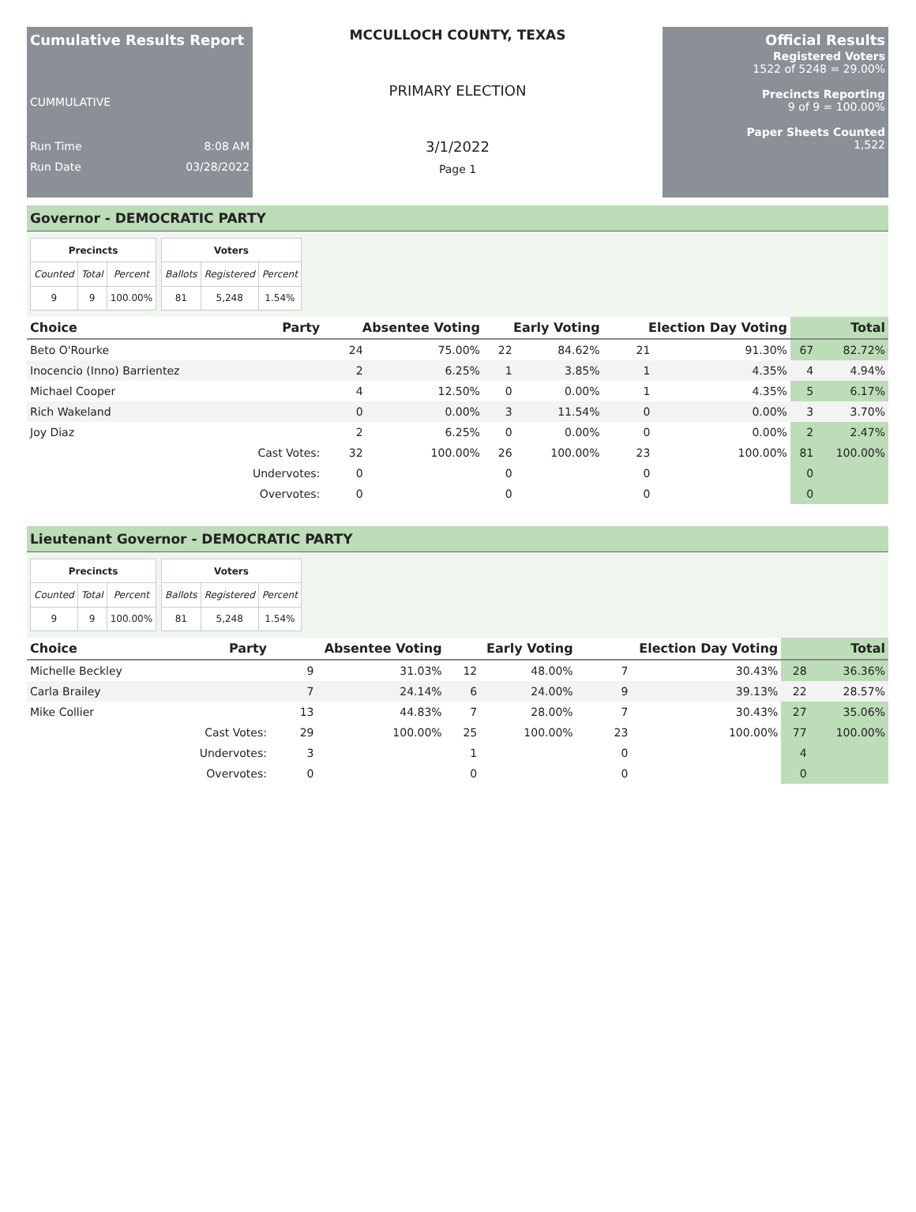Cumulative Results Report
CUMMULATIVE
Run Time 8:08 AM
Run Date 03/28/2022
MCCULLOCH COUNTY, TEXAS
PRIMARY ELECTION
3/1/2022
Page 1
Official Results
Registered Voters
1522 of 5248 = 29.00%
Precincts Reporting
9 of 9 = 100.00%
Paper Sheets Counted
1,522
Governor - DEMOCRATIC PARTY
| Precincts | | |
| --- | --- | --- |
| Counted | Total | Percent |
| 9 | 9 | 100.00% |
| Voters | | |
| --- | --- | --- |
| Ballots | Registered | Percent |
| 81 | 5,248 | 1.54% |
| Choice | Party | Absentee Voting | | Early Voting | | Election Day Voting | | Total | |
| --- | --- | --- | --- | --- | --- | --- | --- | --- | --- |
| Beto O'Rourke | | 24 | 75.00% | 22 | 84.62% | 21 | 91.30% | 67 | 82.72% |
| Inocencio (Inno) Barrientez | | 2 | 6.25% | 1 | 3.85% | 1 | 4.35% | 4 | 4.94% |
| Michael Cooper | | 4 | 12.50% | 0 | 0.00% | 1 | 4.35% | 5 | 6.17% |
| Rich Wakeland | | 0 | 0.00% | 3 | 11.54% | 0 | 0.00% | 3 | 3.70% |
| Joy Diaz | | 2 | 6.25% | 0 | 0.00% | 0 | 0.00% | 2 | 2.47% |
| | Cast Votes: | 32 | 100.00% | 26 | 100.00% | 23 | 100.00% | 81 | 100.00% |
| | Undervotes: | 0 | | 0 | | 0 | | 0 | |
| | Overvotes: | 0 | | 0 | | 0 | | 0 | |
Lieutenant Governor - DEMOCRATIC PARTY
| Precincts | | |
| --- | --- | --- |
| Counted | Total | Percent |
| 9 | 9 | 100.00% |
| Voters | | |
| --- | --- | --- |
| Ballots | Registered | Percent |
| 81 | 5,248 | 1.54% |
| Choice | Party | Absentee Voting | | Early Voting | | Election Day Voting | | Total | |
| --- | --- | --- | --- | --- | --- | --- | --- | --- | --- |
| Michelle Beckley | | 9 | 31.03% | 12 | 48.00% | 7 | 30.43% | 28 | 36.36% |
| Carla Brailey | | 7 | 24.14% | 6 | 24.00% | 9 | 39.13% | 22 | 28.57% |
| Mike Collier | | 13 | 44.83% | 7 | 28.00% | 7 | 30.43% | 27 | 35.06% |
| | Cast Votes: | 29 | 100.00% | 25 | 100.00% | 23 | 100.00% | 77 | 100.00% |
| | Undervotes: | 3 | | 1 | | 0 | | 4 | |
| | Overvotes: | 0 | | 0 | | 0 | | 0 | |